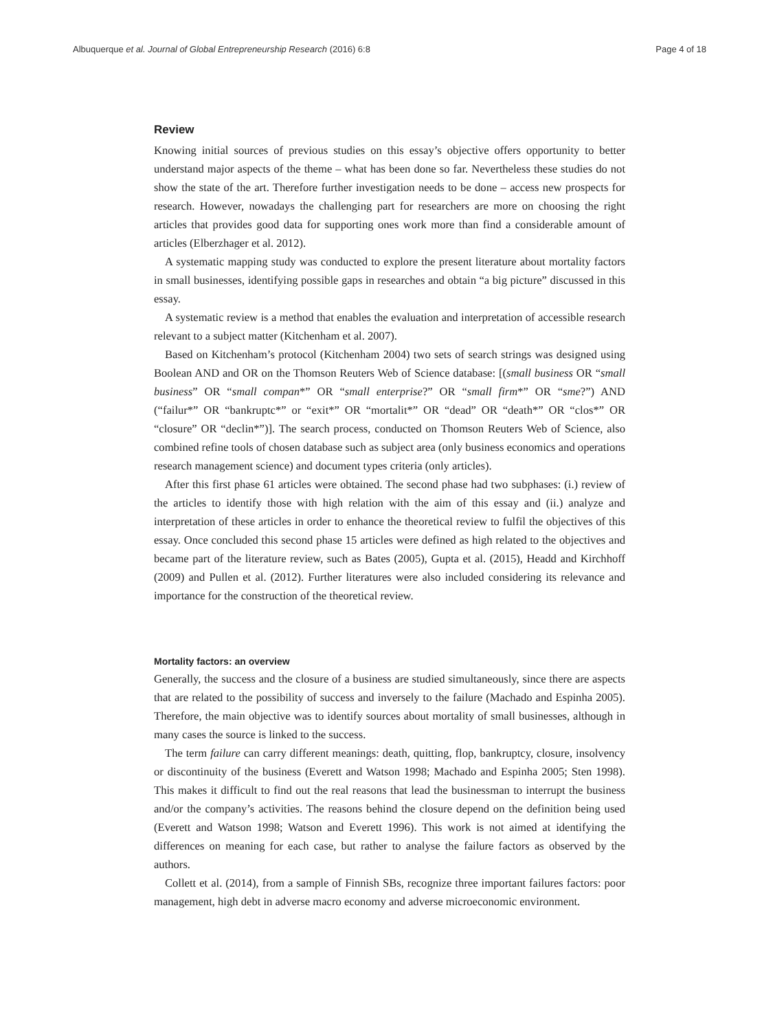Albuquerque et al. Journal of Global Entrepreneurship Research (2016) 6:8 Page 4 of 18
Review
Knowing initial sources of previous studies on this essay’s objective offers opportunity to better understand major aspects of the theme – what has been done so far. Nevertheless these studies do not show the state of the art. Therefore further investigation needs to be done – access new prospects for research. However, nowadays the challenging part for researchers are more on choosing the right articles that provides good data for supporting ones work more than find a considerable amount of articles (Elberzhager et al. 2012).
A systematic mapping study was conducted to explore the present literature about mortality factors in small businesses, identifying possible gaps in researches and obtain “a big picture” discussed in this essay.
A systematic review is a method that enables the evaluation and interpretation of accessible research relevant to a subject matter (Kitchenham et al. 2007).
Based on Kitchenham’s protocol (Kitchenham 2004) two sets of search strings was designed using Boolean AND and OR on the Thomson Reuters Web of Science database: [(small business OR “small business” OR “small compan*” OR “small enterprise?” OR “small firm*” OR “sme?”) AND (“failur*” OR “bankruptc*” or “exit*” OR “mortalit*” OR “dead” OR “death*” OR “clos*” OR “closure” OR “declin*”)]. The search process, conducted on Thomson Reuters Web of Science, also combined refine tools of chosen database such as subject area (only business economics and operations research management science) and document types criteria (only articles).
After this first phase 61 articles were obtained. The second phase had two subphases: (i.) review of the articles to identify those with high relation with the aim of this essay and (ii.) analyze and interpretation of these articles in order to enhance the theoretical review to fulfil the objectives of this essay. Once concluded this second phase 15 articles were defined as high related to the objectives and became part of the literature review, such as Bates (2005), Gupta et al. (2015), Headd and Kirchhoff (2009) and Pullen et al. (2012). Further literatures were also included considering its relevance and importance for the construction of the theoretical review.
Mortality factors: an overview
Generally, the success and the closure of a business are studied simultaneously, since there are aspects that are related to the possibility of success and inversely to the failure (Machado and Espinha 2005). Therefore, the main objective was to identify sources about mortality of small businesses, although in many cases the source is linked to the success.
The term failure can carry different meanings: death, quitting, flop, bankruptcy, closure, insolvency or discontinuity of the business (Everett and Watson 1998; Machado and Espinha 2005; Sten 1998). This makes it difficult to find out the real reasons that lead the businessman to interrupt the business and/or the company’s activities. The reasons behind the closure depend on the definition being used (Everett and Watson 1998; Watson and Everett 1996). This work is not aimed at identifying the differences on meaning for each case, but rather to analyse the failure factors as observed by the authors.
Collett et al. (2014), from a sample of Finnish SBs, recognize three important failures factors: poor management, high debt in adverse macro economy and adverse microeconomic environment.